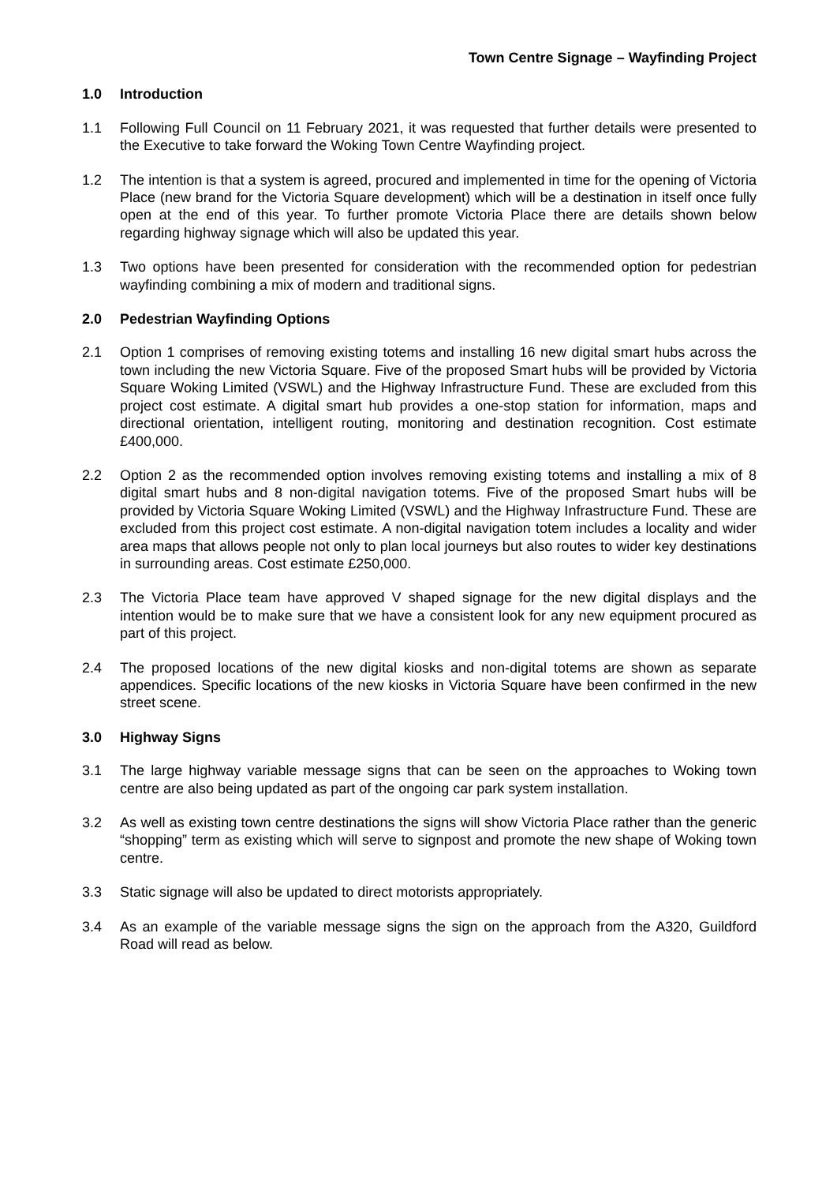Town Centre Signage – Wayfinding Project
1.0 Introduction
1.1 Following Full Council on 11 February 2021, it was requested that further details were presented to the Executive to take forward the Woking Town Centre Wayfinding project.
1.2 The intention is that a system is agreed, procured and implemented in time for the opening of Victoria Place (new brand for the Victoria Square development) which will be a destination in itself once fully open at the end of this year. To further promote Victoria Place there are details shown below regarding highway signage which will also be updated this year.
1.3 Two options have been presented for consideration with the recommended option for pedestrian wayfinding combining a mix of modern and traditional signs.
2.0 Pedestrian Wayfinding Options
2.1 Option 1 comprises of removing existing totems and installing 16 new digital smart hubs across the town including the new Victoria Square. Five of the proposed Smart hubs will be provided by Victoria Square Woking Limited (VSWL) and the Highway Infrastructure Fund. These are excluded from this project cost estimate. A digital smart hub provides a one-stop station for information, maps and directional orientation, intelligent routing, monitoring and destination recognition. Cost estimate £400,000.
2.2 Option 2 as the recommended option involves removing existing totems and installing a mix of 8 digital smart hubs and 8 non-digital navigation totems. Five of the proposed Smart hubs will be provided by Victoria Square Woking Limited (VSWL) and the Highway Infrastructure Fund. These are excluded from this project cost estimate. A non-digital navigation totem includes a locality and wider area maps that allows people not only to plan local journeys but also routes to wider key destinations in surrounding areas. Cost estimate £250,000.
2.3 The Victoria Place team have approved V shaped signage for the new digital displays and the intention would be to make sure that we have a consistent look for any new equipment procured as part of this project.
2.4 The proposed locations of the new digital kiosks and non-digital totems are shown as separate appendices. Specific locations of the new kiosks in Victoria Square have been confirmed in the new street scene.
3.0 Highway Signs
3.1 The large highway variable message signs that can be seen on the approaches to Woking town centre are also being updated as part of the ongoing car park system installation.
3.2 As well as existing town centre destinations the signs will show Victoria Place rather than the generic “shopping” term as existing which will serve to signpost and promote the new shape of Woking town centre.
3.3 Static signage will also be updated to direct motorists appropriately.
3.4 As an example of the variable message signs the sign on the approach from the A320, Guildford Road will read as below.